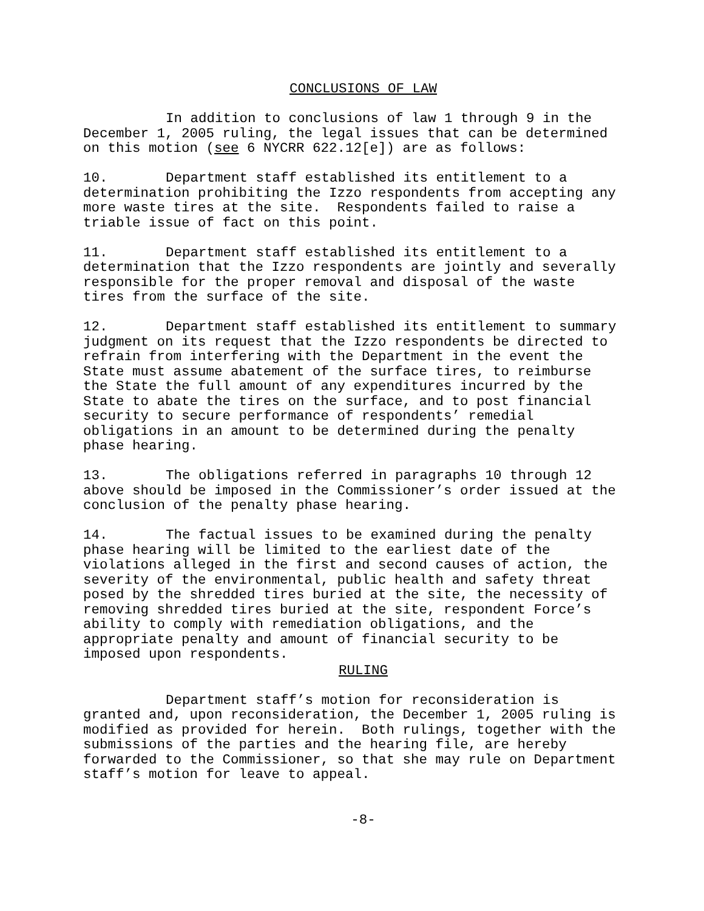CONCLUSIONS OF LAW
In addition to conclusions of law 1 through 9 in the
December 1, 2005 ruling, the legal issues that can be determined
on this motion (see 6 NYCRR 622.12[e]) are as follows:
10. Department staff established its entitlement to a
determination prohibiting the Izzo respondents from accepting any
more waste tires at the site. Respondents failed to raise a
triable issue of fact on this point.
11. Department staff established its entitlement to a
determination that the Izzo respondents are jointly and severally
responsible for the proper removal and disposal of the waste
tires from the surface of the site.
12. Department staff established its entitlement to summary
judgment on its request that the Izzo respondents be directed to
refrain from interfering with the Department in the event the
State must assume abatement of the surface tires, to reimburse
the State the full amount of any expenditures incurred by the
State to abate the tires on the surface, and to post financial
security to secure performance of respondents’ remedial
obligations in an amount to be determined during the penalty
phase hearing.
13. The obligations referred in paragraphs 10 through 12
above should be imposed in the Commissioner’s order issued at the
conclusion of the penalty phase hearing.
14. The factual issues to be examined during the penalty
phase hearing will be limited to the earliest date of the
violations alleged in the first and second causes of action, the
severity of the environmental, public health and safety threat
posed by the shredded tires buried at the site, the necessity of
removing shredded tires buried at the site, respondent Force’s
ability to comply with remediation obligations, and the
appropriate penalty and amount of financial security to be
imposed upon respondents.
RULING
Department staff’s motion for reconsideration is
granted and, upon reconsideration, the December 1, 2005 ruling is
modified as provided for herein. Both rulings, together with the
submissions of the parties and the hearing file, are hereby
forwarded to the Commissioner, so that she may rule on Department
staff’s motion for leave to appeal.
-8-